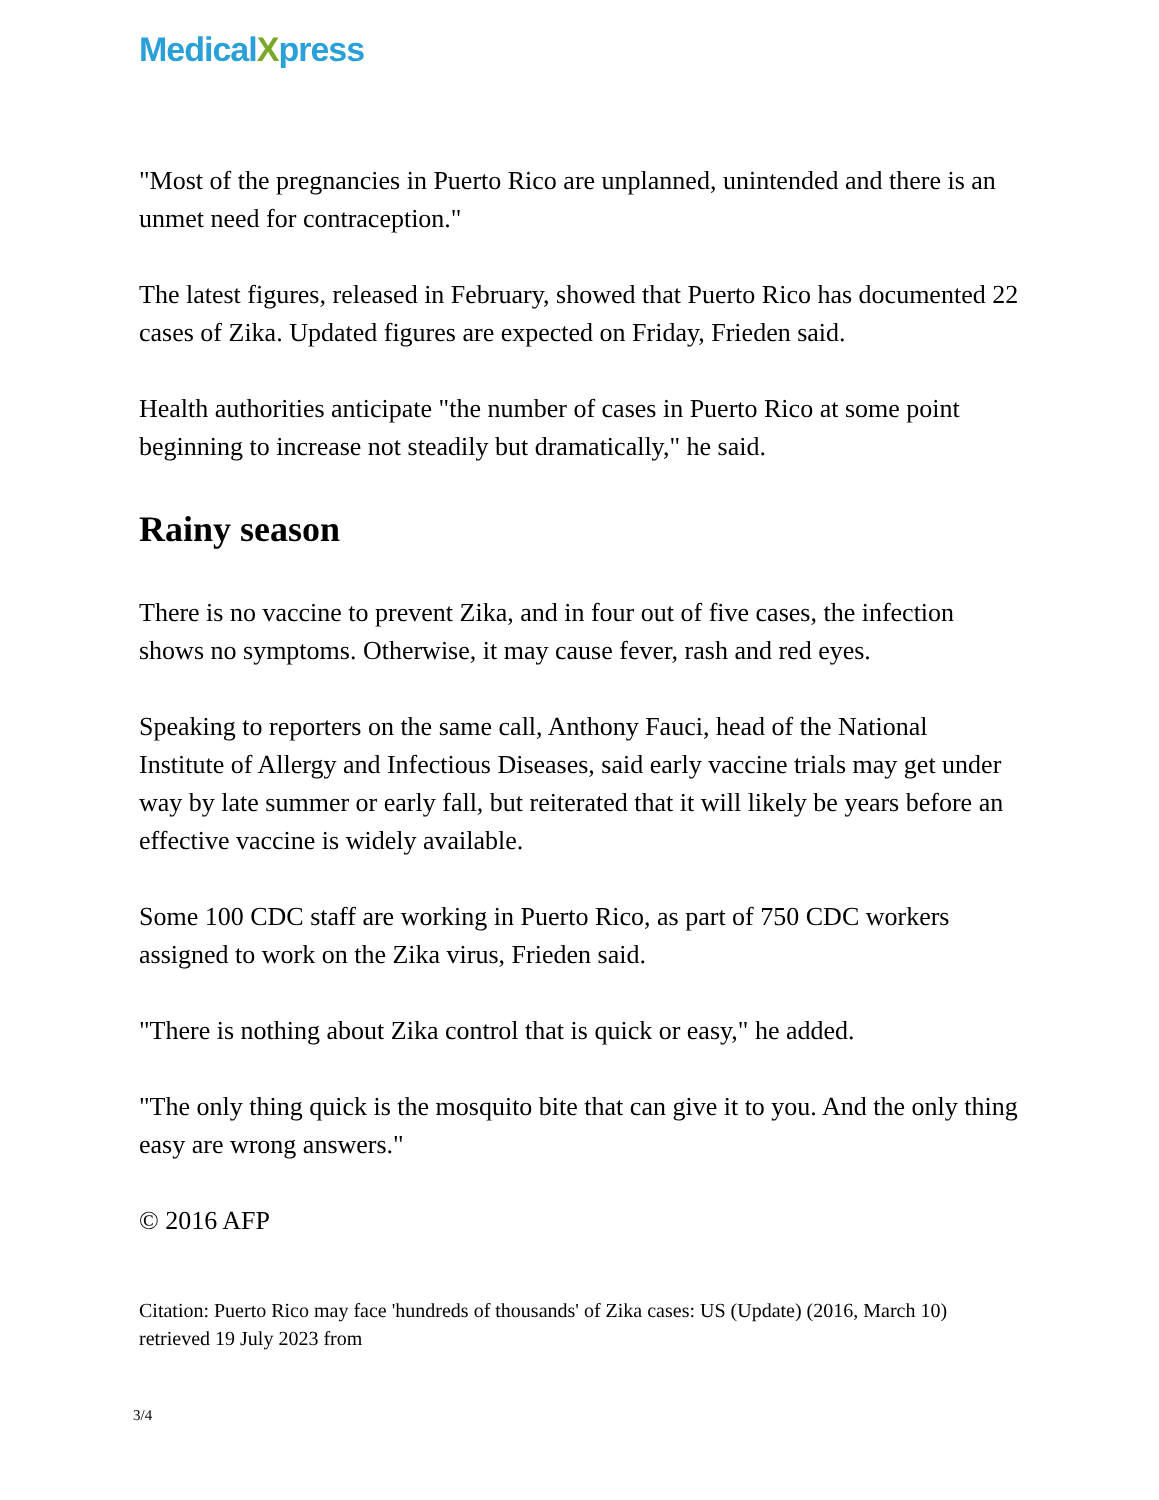MedicalXpress
"Most of the pregnancies in Puerto Rico are unplanned, unintended and there is an unmet need for contraception."
The latest figures, released in February, showed that Puerto Rico has documented 22 cases of Zika. Updated figures are expected on Friday, Frieden said.
Health authorities anticipate "the number of cases in Puerto Rico at some point beginning to increase not steadily but dramatically," he said.
Rainy season
There is no vaccine to prevent Zika, and in four out of five cases, the infection shows no symptoms. Otherwise, it may cause fever, rash and red eyes.
Speaking to reporters on the same call, Anthony Fauci, head of the National Institute of Allergy and Infectious Diseases, said early vaccine trials may get under way by late summer or early fall, but reiterated that it will likely be years before an effective vaccine is widely available.
Some 100 CDC staff are working in Puerto Rico, as part of 750 CDC workers assigned to work on the Zika virus, Frieden said.
"There is nothing about Zika control that is quick or easy," he added.
"The only thing quick is the mosquito bite that can give it to you. And the only thing easy are wrong answers."
© 2016 AFP
Citation: Puerto Rico may face 'hundreds of thousands' of Zika cases: US (Update) (2016, March 10) retrieved 19 July 2023 from
3/4